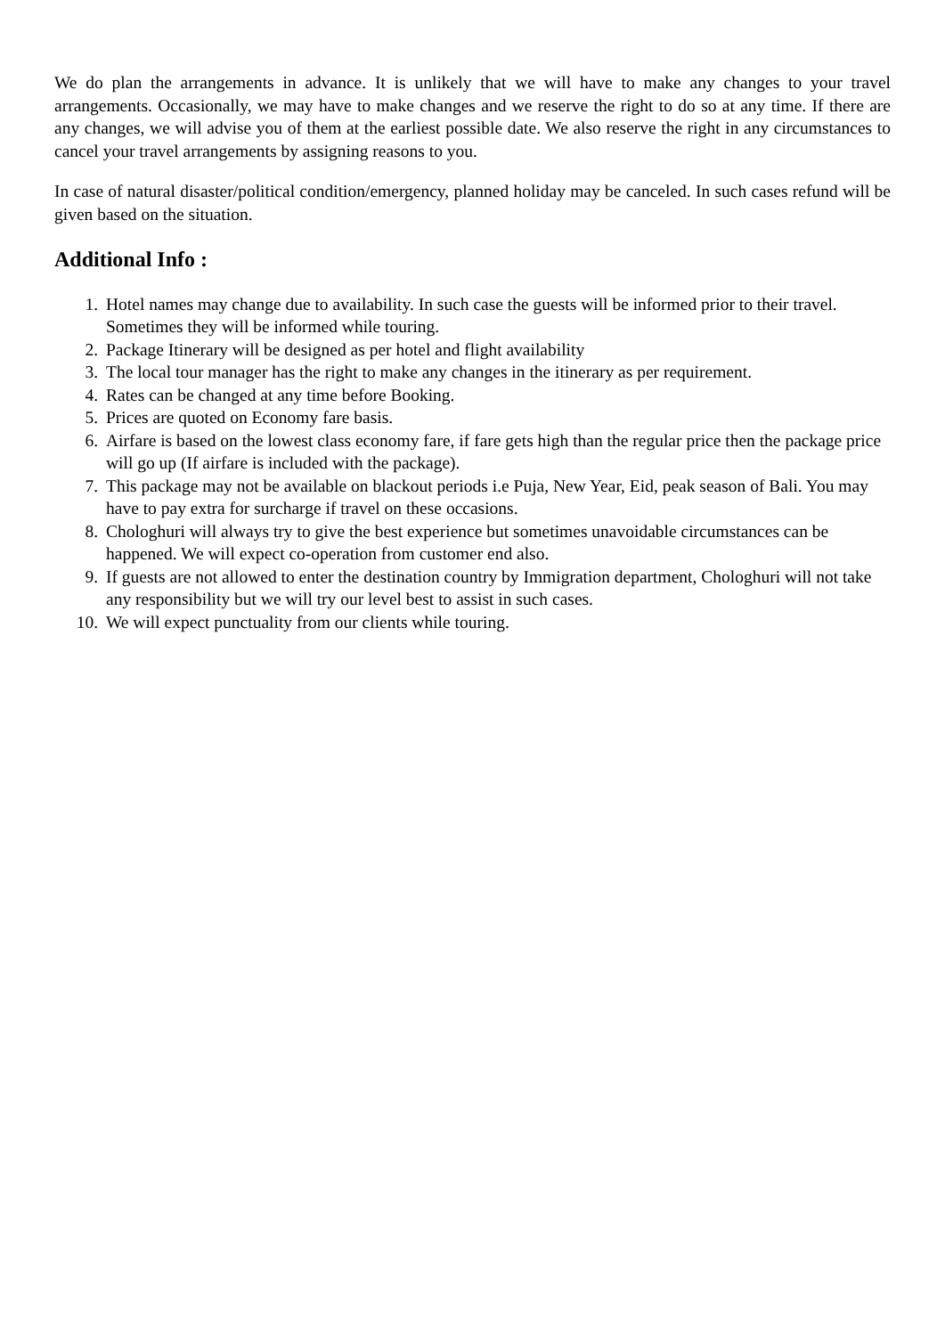We do plan the arrangements in advance. It is unlikely that we will have to make any changes to your travel arrangements. Occasionally, we may have to make changes and we reserve the right to do so at any time. If there are any changes, we will advise you of them at the earliest possible date. We also reserve the right in any circumstances to cancel your travel arrangements by assigning reasons to you.
In case of natural disaster/political condition/emergency, planned holiday may be canceled. In such cases refund will be given based on the situation.
Additional Info :
1. Hotel names may change due to availability. In such case the guests will be informed prior to their travel. Sometimes they will be informed while touring.
2. Package Itinerary will be designed as per hotel and flight availability
3. The local tour manager has the right to make any changes in the itinerary as per requirement.
4. Rates can be changed at any time before Booking.
5. Prices are quoted on Economy fare basis.
6. Airfare is based on the lowest class economy fare, if fare gets high than the regular price then the package price will go up (If airfare is included with the package).
7. This package may not be available on blackout periods i.e Puja, New Year, Eid, peak season of Bali. You may have to pay extra for surcharge if travel on these occasions.
8. Chologhuri will always try to give the best experience but sometimes unavoidable circumstances can be happened. We will expect co-operation from customer end also.
9. If guests are not allowed to enter the destination country by Immigration department, Chologhuri will not take any responsibility but we will try our level best to assist in such cases.
10. We will expect punctuality from our clients while touring.